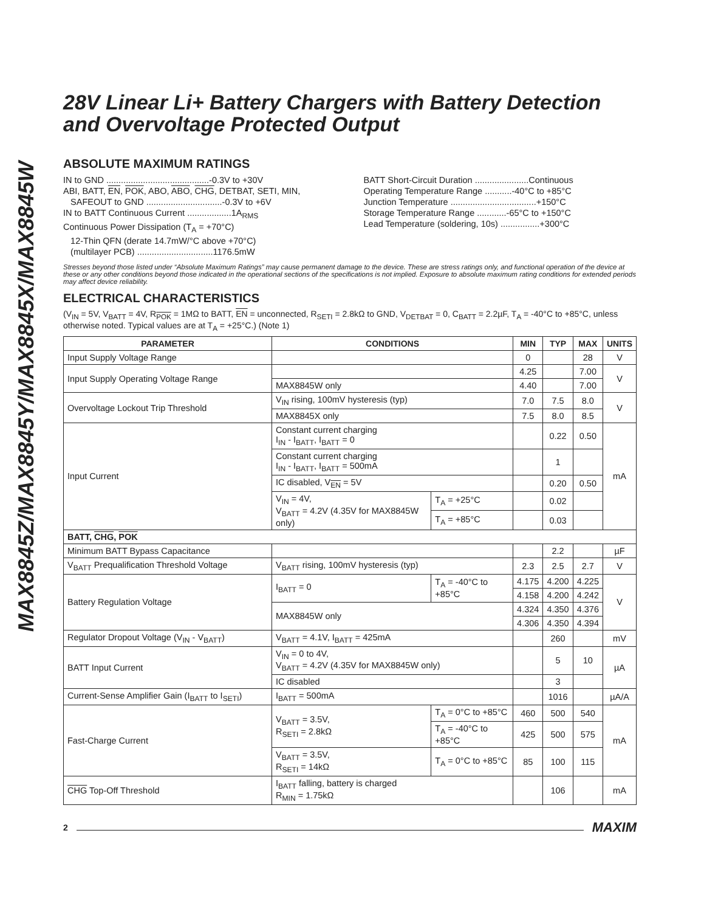MAX8845Z/MAX8845Y/MAX8845X/MAX8845W
28V Linear Li+ Battery Chargers with Battery Detection and Overvoltage Protected Output
ABSOLUTE MAXIMUM RATINGS
IN to GND ..........................................-0.3V to +30V
ABI, BATT, EN, POK, ABO, ABO, CHG, DETBAT, SETI, MIN,
SAFEOUT to GND ...............................-0.3V to +6V
IN to BATT Continuous Current ..................1A<sub>RMS</sub>
Continuous Power Dissipation (T<sub>A</sub> = +70°C)
12-Thin QFN (derate 14.7mW/°C above +70°C)
(multilayer PCB) ...............................1176.5mW
BATT Short-Circuit Duration ......................Continuous
Operating Temperature Range ...........-40°C to +85°C
Junction Temperature ...................................+150°C
Storage Temperature Range ............-65°C to +150°C
Lead Temperature (soldering, 10s) ................+300°C
Stresses beyond those listed under “Absolute Maximum Ratings” may cause permanent damage to the device. These are stress ratings only, and functional operation of the device at these or any other conditions beyond those indicated in the operational sections of the specifications is not implied. Exposure to absolute maximum rating conditions for extended periods may affect device reliability.
ELECTRICAL CHARACTERISTICS
(V<sub>IN</sub> = 5V, V<sub>BATT</sub> = 4V, R<sub>POK</sub> = 1MΩ to BATT, EN = unconnected, R<sub>SETI</sub> = 2.8kΩ to GND, V<sub>DETBAT</sub> = 0, C<sub>BATT</sub> = 2.2µF, T<sub>A</sub> = -40°C to +85°C, unless otherwise noted. Typical values are at T<sub>A</sub> = +25°C.) (Note 1)
| PARAMETER | CONDITIONS | | MIN | TYP | MAX | UNITS |
| --- | --- | --- | --- | --- | --- | --- |
| Input Supply Voltage Range | | | 0 | | 28 | V |
| Input Supply Operating Voltage Range | | | 4.25 | | 7.00 | V |
| | MAX8845W only | | 4.40 | | 7.00 | |
| Overvoltage Lockout Trip Threshold | V<sub>IN</sub> rising, 100mV hysteresis (typ) | | 7.0 | 7.5 | 8.0 | V |
| | MAX8845X only | | 7.5 | 8.0 | 8.5 | |
| Input Current | Constant current charging I<sub>IN</sub> - I<sub>BATT</sub>, I<sub>BATT</sub> = 0 | | | 0.22 | 0.50 | mA |
| | Constant current charging I<sub>IN</sub> - I<sub>BATT</sub>, I<sub>BATT</sub> = 500mA | | | 1 | | |
| | IC disabled, V<sub>EN</sub> = 5V | | | 0.20 | 0.50 | |
| | V<sub>IN</sub> = 4V, V<sub>BATT</sub> = 4.2V (4.35V for MAX8845W only) | T<sub>A</sub> = +25°C | | 0.02 | | |
| | | T<sub>A</sub> = +85°C | | 0.03 | | |
| BATT, CHG , POK | | | | | | |
| Minimum BATT Bypass Capacitance | | | | 2.2 | | µF |
| V<sub>BATT</sub> Prequalification Threshold Voltage | V<sub>BATT</sub> rising, 100mV hysteresis (typ) | | 2.3 | 2.5 | 2.7 | V |
| Battery Regulation Voltage | I<sub>BATT</sub> = 0 | T<sub>A</sub> = -40°C to +85°C | 4.175 | 4.200 | 4.225 | V |
| | | | 4.158 | 4.200 | 4.242 | |
| | MAX8845W only | | 4.324 | 4.350 | 4.376 | |
| | | | 4.306 | 4.350 | 4.394 | |
| Regulator Dropout Voltage (V<sub>IN</sub> - V<sub>BATT</sub>) | V<sub>BATT</sub> = 4.1V, I<sub>BATT</sub> = 425mA | | | 260 | | mV |
| BATT Input Current | V<sub>IN</sub> = 0 to 4V, V<sub>BATT</sub> = 4.2V (4.35V for MAX8845W only) | | | 5 | 10 | µA |
| | IC disabled | | | 3 | | |
| Current-Sense Amplifier Gain (I<sub>BATT</sub> to I<sub>SETI</sub>) | I<sub>BATT</sub> = 500mA | | | 1016 | | µA/A |
| Fast-Charge Current | V<sub>BATT</sub> = 3.5V, R<sub>SETI</sub> = 2.8kΩ | T<sub>A</sub> = 0°C to +85°C | 460 | 500 | 540 | mA |
| | | T<sub>A</sub> = -40°C to +85°C | 425 | 500 | 575 | |
| | V<sub>BATT</sub> = 3.5V, R<sub>SETI</sub> = 14kΩ | T<sub>A</sub> = 0°C to +85°C | 85 | 100 | 115 | |
| CHG Top-Off Threshold | I<sub>BATT</sub> falling, battery is charged R<sub>MIN</sub> = 1.75kΩ | | | 106 | | mA |
2 MAXIM